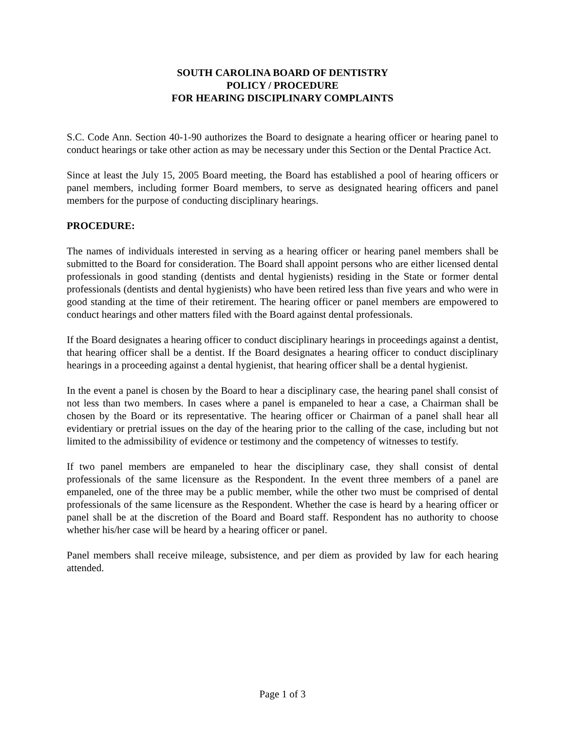SOUTH CAROLINA BOARD OF DENTISTRY
POLICY / PROCEDURE
FOR HEARING DISCIPLINARY COMPLAINTS
S.C. Code Ann. Section 40-1-90 authorizes the Board to designate a hearing officer or hearing panel to conduct hearings or take other action as may be necessary under this Section or the Dental Practice Act.
Since at least the July 15, 2005 Board meeting, the Board has established a pool of hearing officers or panel members, including former Board members, to serve as designated hearing officers and panel members for the purpose of conducting disciplinary hearings.
PROCEDURE:
The names of individuals interested in serving as a hearing officer or hearing panel members shall be submitted to the Board for consideration. The Board shall appoint persons who are either licensed dental professionals in good standing (dentists and dental hygienists) residing in the State or former dental professionals (dentists and dental hygienists) who have been retired less than five years and who were in good standing at the time of their retirement. The hearing officer or panel members are empowered to conduct hearings and other matters filed with the Board against dental professionals.
If the Board designates a hearing officer to conduct disciplinary hearings in proceedings against a dentist, that hearing officer shall be a dentist. If the Board designates a hearing officer to conduct disciplinary hearings in a proceeding against a dental hygienist, that hearing officer shall be a dental hygienist.
In the event a panel is chosen by the Board to hear a disciplinary case, the hearing panel shall consist of not less than two members. In cases where a panel is empaneled to hear a case, a Chairman shall be chosen by the Board or its representative. The hearing officer or Chairman of a panel shall hear all evidentiary or pretrial issues on the day of the hearing prior to the calling of the case, including but not limited to the admissibility of evidence or testimony and the competency of witnesses to testify.
If two panel members are empaneled to hear the disciplinary case, they shall consist of dental professionals of the same licensure as the Respondent. In the event three members of a panel are empaneled, one of the three may be a public member, while the other two must be comprised of dental professionals of the same licensure as the Respondent. Whether the case is heard by a hearing officer or panel shall be at the discretion of the Board and Board staff. Respondent has no authority to choose whether his/her case will be heard by a hearing officer or panel.
Panel members shall receive mileage, subsistence, and per diem as provided by law for each hearing attended.
Page 1 of 3